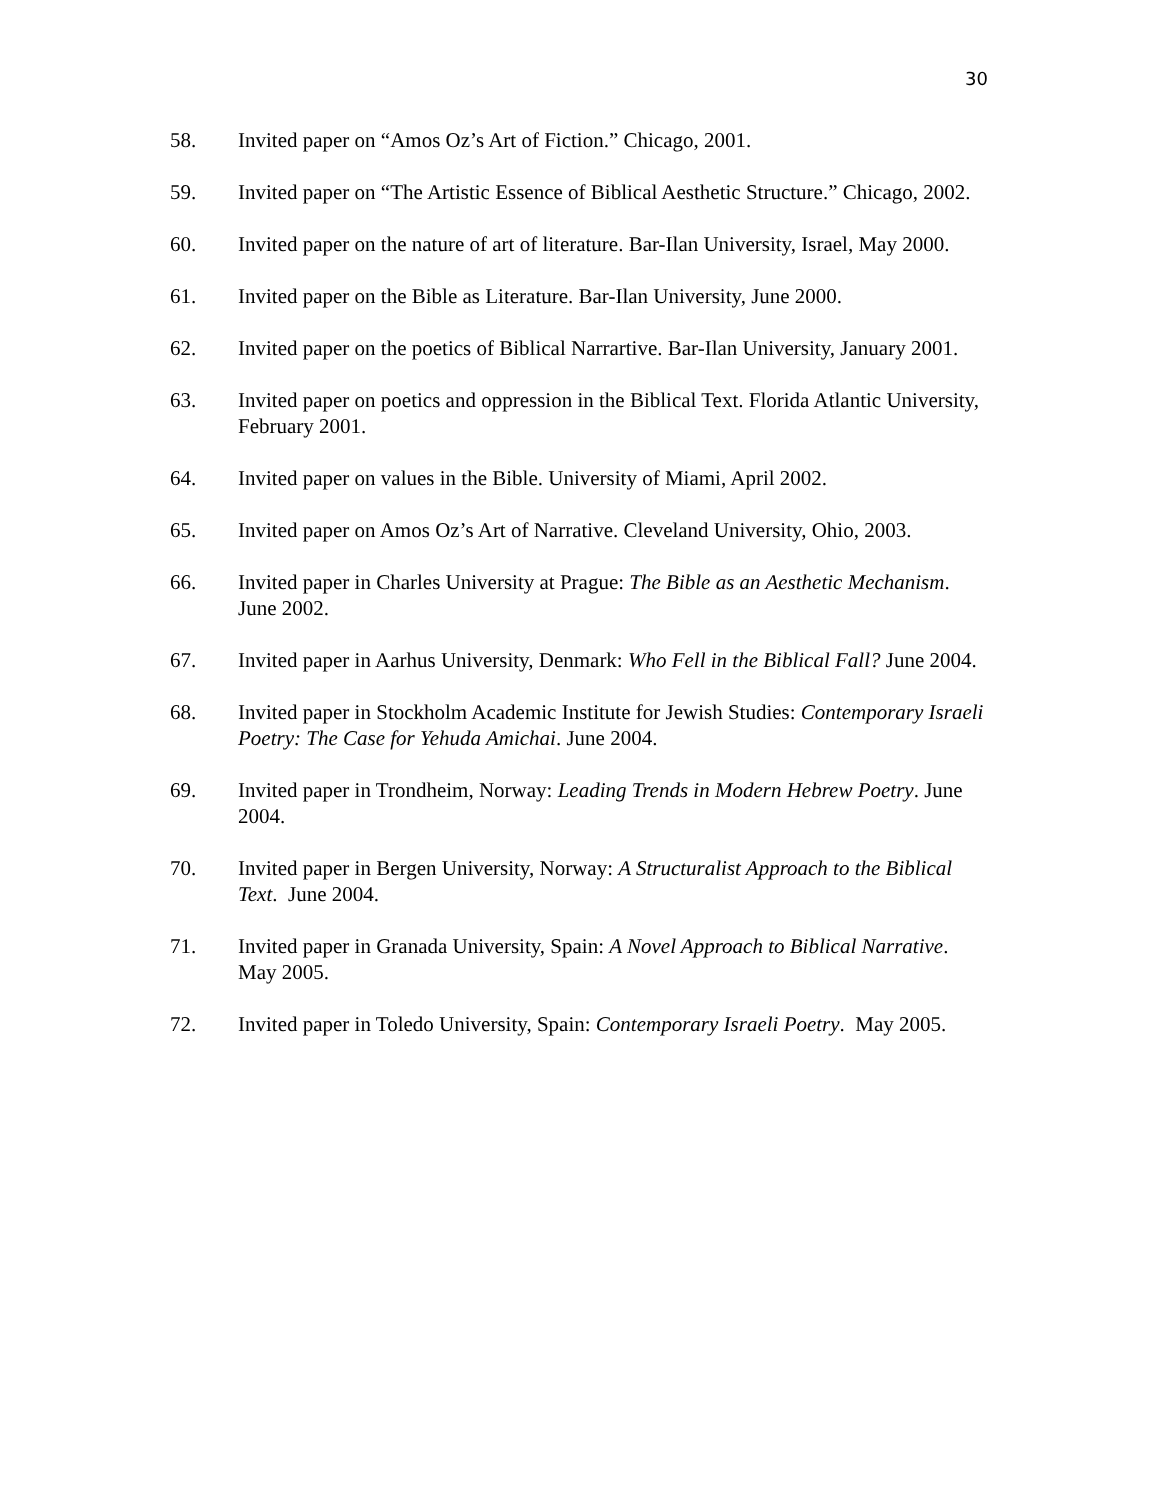30
58. Invited paper on “Amos Oz’s Art of Fiction.” Chicago, 2001.
59. Invited paper on “The Artistic Essence of Biblical Aesthetic Structure.” Chicago, 2002.
60. Invited paper on the nature of art of literature. Bar-Ilan University, Israel, May 2000.
61. Invited paper on the Bible as Literature. Bar-Ilan University, June 2000.
62. Invited paper on the poetics of Biblical Narrartive. Bar-Ilan University, January 2001.
63. Invited paper on poetics and oppression in the Biblical Text. Florida Atlantic University, February 2001.
64. Invited paper on values in the Bible. University of Miami, April 2002.
65. Invited paper on Amos Oz’s Art of Narrative. Cleveland University, Ohio, 2003.
66. Invited paper in Charles University at Prague: The Bible as an Aesthetic Mechanism. June 2002.
67. Invited paper in Aarhus University, Denmark: Who Fell in the Biblical Fall? June 2004.
68. Invited paper in Stockholm Academic Institute for Jewish Studies: Contemporary Israeli Poetry: The Case for Yehuda Amichai. June 2004.
69. Invited paper in Trondheim, Norway: Leading Trends in Modern Hebrew Poetry. June 2004.
70. Invited paper in Bergen University, Norway: A Structuralist Approach to the Biblical Text. June 2004.
71. Invited paper in Granada University, Spain: A Novel Approach to Biblical Narrative. May 2005.
72. Invited paper in Toledo University, Spain: Contemporary Israeli Poetry. May 2005.